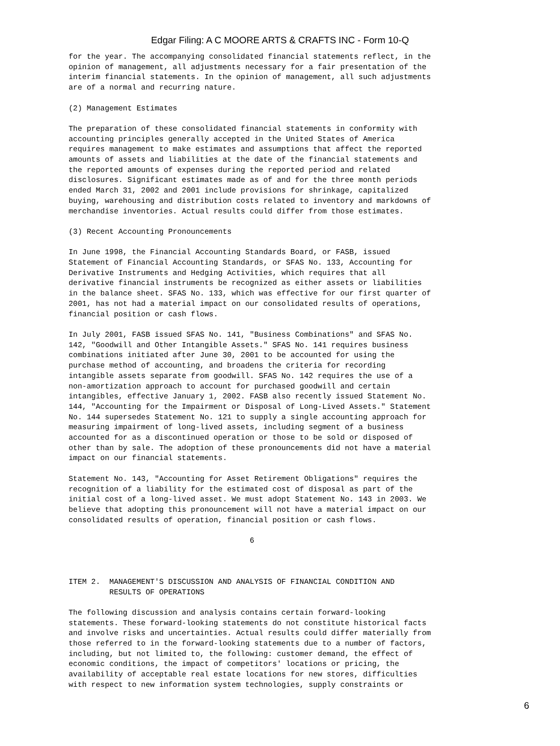Edgar Filing: A C MOORE ARTS & CRAFTS INC - Form 10-Q
for the year. The accompanying consolidated financial statements reflect, in the
opinion of management, all adjustments necessary for a fair presentation of the
interim financial statements. In the opinion of management, all such adjustments
are of a normal and recurring nature.

(2) Management Estimates

The preparation of these consolidated financial statements in conformity with
accounting principles generally accepted in the United States of America
requires management to make estimates and assumptions that affect the reported
amounts of assets and liabilities at the date of the financial statements and
the reported amounts of expenses during the reported period and related
disclosures. Significant estimates made as of and for the three month periods
ended March 31, 2002 and 2001 include provisions for shrinkage, capitalized
buying, warehousing and distribution costs related to inventory and markdowns of
merchandise inventories. Actual results could differ from those estimates.

(3) Recent Accounting Pronouncements

In June 1998, the Financial Accounting Standards Board, or FASB, issued
Statement of Financial Accounting Standards, or SFAS No. 133, Accounting for
Derivative Instruments and Hedging Activities, which requires that all
derivative financial instruments be recognized as either assets or liabilities
in the balance sheet. SFAS No. 133, which was effective for our first quarter of
2001, has not had a material impact on our consolidated results of operations,
financial position or cash flows.

In July 2001, FASB issued SFAS No. 141, "Business Combinations" and SFAS No.
142, "Goodwill and Other Intangible Assets." SFAS No. 141 requires business
combinations initiated after June 30, 2001 to be accounted for using the
purchase method of accounting, and broadens the criteria for recording
intangible assets separate from goodwill. SFAS No. 142 requires the use of a
non-amortization approach to account for purchased goodwill and certain
intangibles, effective January 1, 2002. FASB also recently issued Statement No.
144, "Accounting for the Impairment or Disposal of Long-Lived Assets." Statement
No. 144 supersedes Statement No. 121 to supply a single accounting approach for
measuring impairment of long-lived assets, including segment of a business
accounted for as a discontinued operation or those to be sold or disposed of
other than by sale. The adoption of these pronouncements did not have a material
impact on our financial statements.

Statement No. 143, "Accounting for Asset Retirement Obligations" requires the
recognition of a liability for the estimated cost of disposal as part of the
initial cost of a long-lived asset. We must adopt Statement No. 143 in 2003. We
believe that adopting this pronouncement will not have a material impact on our
consolidated results of operation, financial position or cash flows.

                                        6



ITEM 2.  MANAGEMENT'S DISCUSSION AND ANALYSIS OF FINANCIAL CONDITION AND
         RESULTS OF OPERATIONS

The following discussion and analysis contains certain forward-looking
statements. These forward-looking statements do not constitute historical facts
and involve risks and uncertainties. Actual results could differ materially from
those referred to in the forward-looking statements due to a number of factors,
including, but not limited to, the following: customer demand, the effect of
economic conditions, the impact of competitors' locations or pricing, the
availability of acceptable real estate locations for new stores, difficulties
with respect to new information system technologies, supply constraints or
6